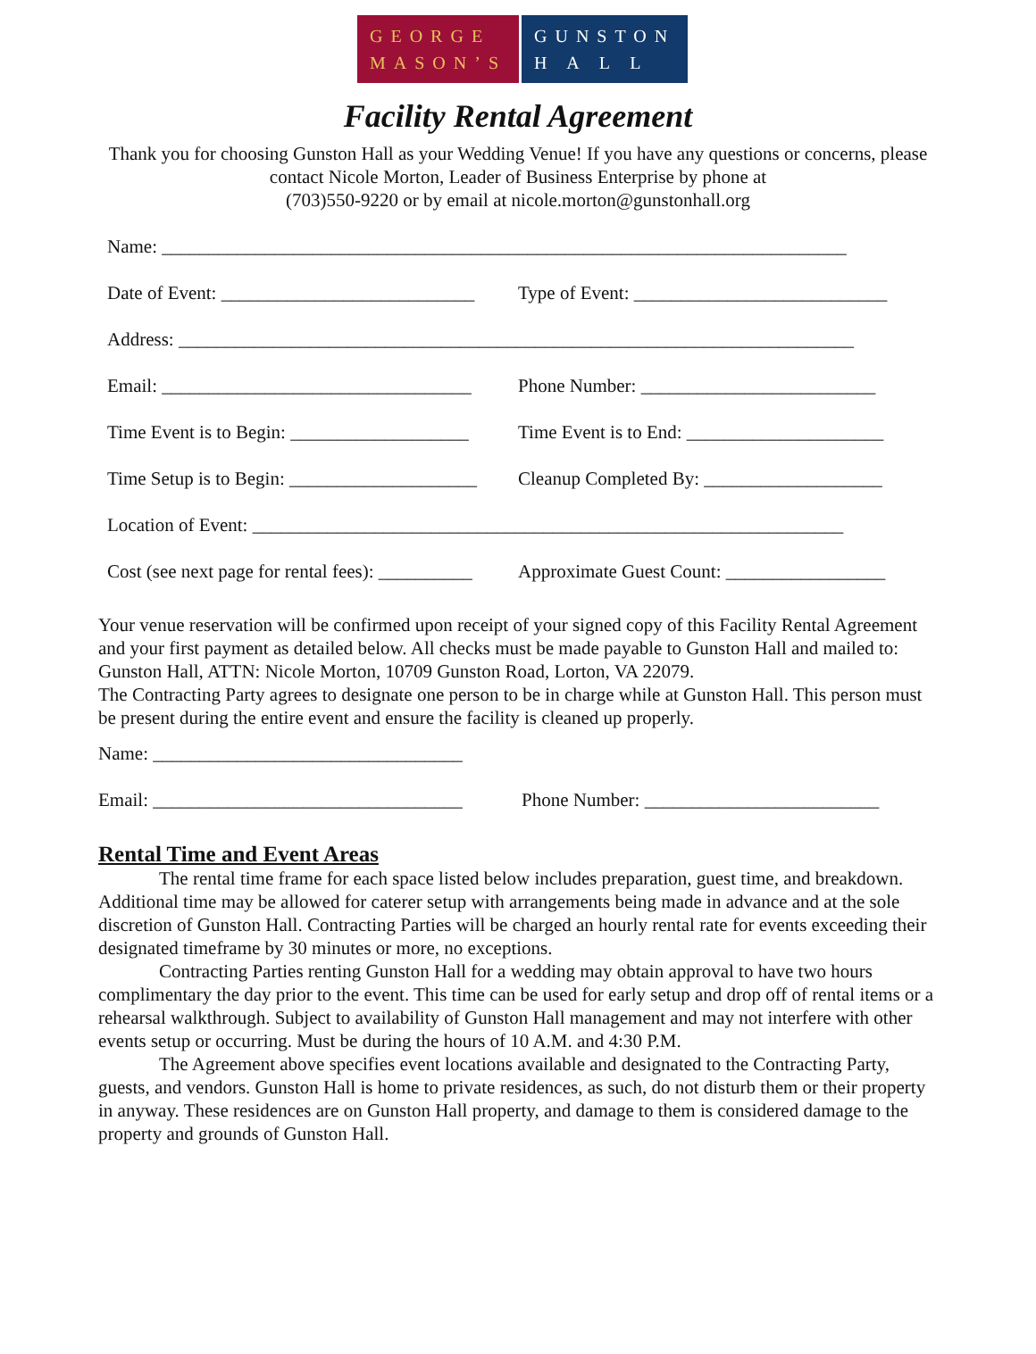GEORGE
MASON’S
GUNSTON
H A L L
Facility Rental Agreement
Thank you for choosing Gunston Hall as your Wedding Venue! If you have any questions or concerns, please contact Nicole Morton, Leader of Business Enterprise by phone at
(703)550-9220 or by email at nicole.morton@gunstonhall.org
Name: _________________________________________________________________________
Date of Event: ___________________________ Type of Event: ___________________________
Address: ________________________________________________________________________
Email: _________________________________ Phone Number: _________________________
Time Event is to Begin: ___________________ Time Event is to End: _____________________
Time Setup is to Begin: ____________________ Cleanup Completed By: ___________________
Location of Event: _______________________________________________________________
Cost (see next page for rental fees): __________ Approximate Guest Count: _________________
Your venue reservation will be confirmed upon receipt of your signed copy of this Facility Rental Agreement and your first payment as detailed below. All checks must be made payable to Gunston Hall and mailed to: Gunston Hall, ATTN: Nicole Morton, 10709 Gunston Road, Lorton, VA 22079.
The Contracting Party agrees to designate one person to be in charge while at Gunston Hall. This person must be present during the entire event and ensure the facility is cleaned up properly.
Name: _________________________________
Email: _________________________________ Phone Number: _________________________
Rental Time and Event Areas
The rental time frame for each space listed below includes preparation, guest time, and breakdown. Additional time may be allowed for caterer setup with arrangements being made in advance and at the sole discretion of Gunston Hall. Contracting Parties will be charged an hourly rental rate for events exceeding their designated timeframe by 30 minutes or more, no exceptions.
Contracting Parties renting Gunston Hall for a wedding may obtain approval to have two hours complimentary the day prior to the event. This time can be used for early setup and drop off of rental items or a rehearsal walkthrough. Subject to availability of Gunston Hall management and may not interfere with other events setup or occurring. Must be during the hours of 10 A.M. and 4:30 P.M.
The Agreement above specifies event locations available and designated to the Contracting Party, guests, and vendors. Gunston Hall is home to private residences, as such, do not disturb them or their property in anyway. These residences are on Gunston Hall property, and damage to them is considered damage to the property and grounds of Gunston Hall.